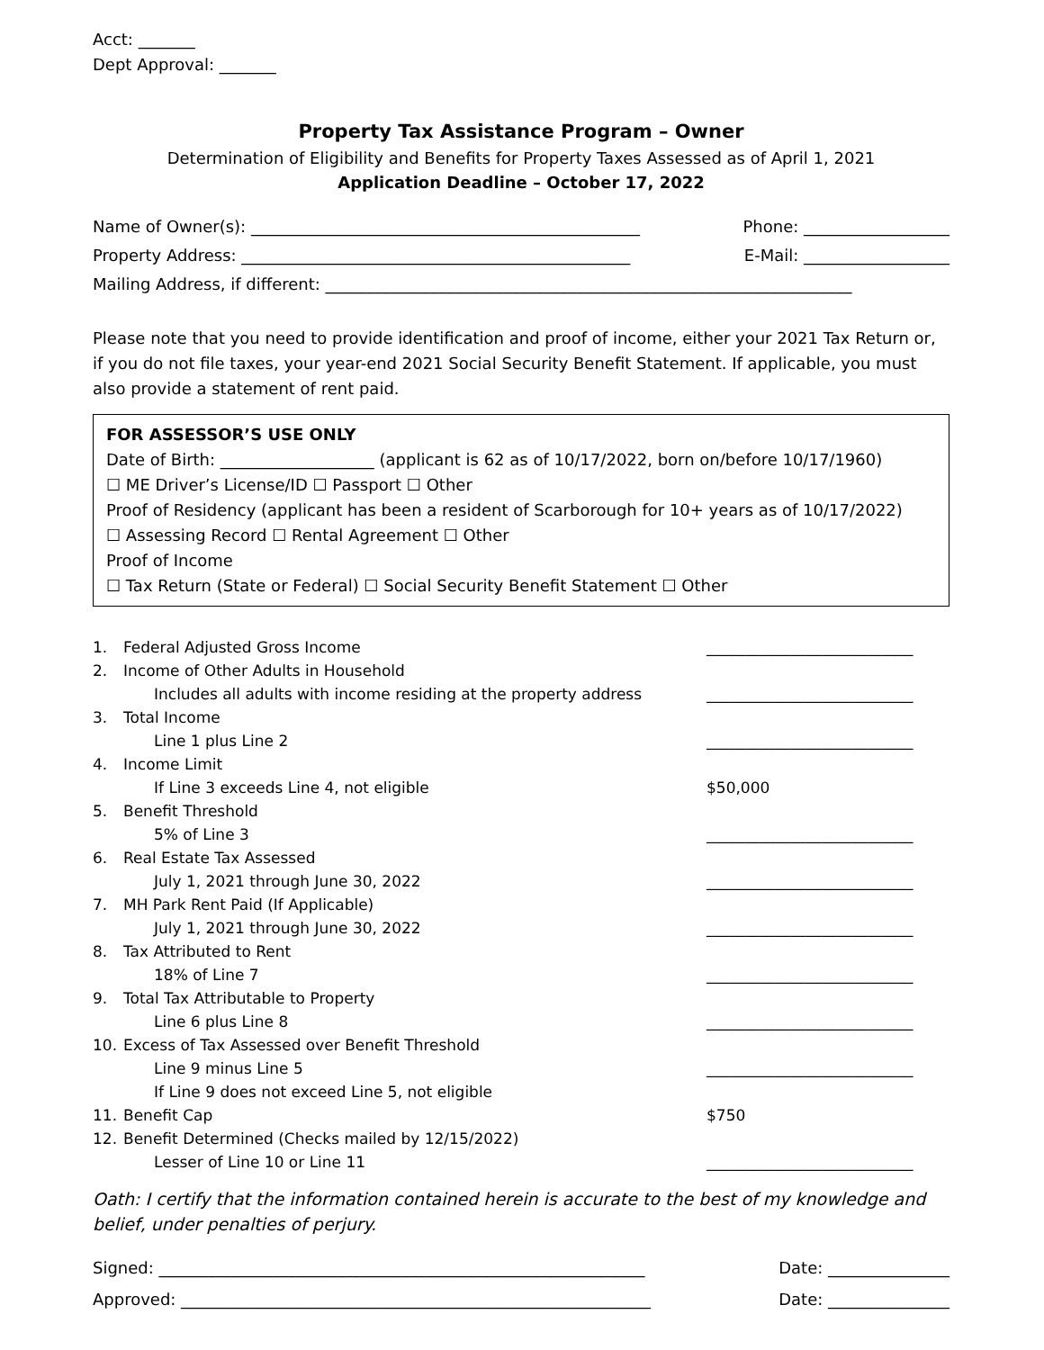Acct: _______
Dept Approval: _______
Property Tax Assistance Program – Owner
Determination of Eligibility and Benefits for Property Taxes Assessed as of April 1, 2021
Application Deadline – October 17, 2022
Name of Owner(s): ________________________________________________ Phone: __________________
Property Address: ________________________________________________ E-Mail: __________________
Mailing Address, if different: _________________________________________________________________
Please note that you need to provide identification and proof of income, either your 2021 Tax Return or, if you do not file taxes, your year-end 2021 Social Security Benefit Statement. If applicable, you must also provide a statement of rent paid.
FOR ASSESSOR’S USE ONLY
Date of Birth: ___________________ (applicant is 62 as of 10/17/2022, born on/before 10/17/1960)
☐ ME Driver’s License/ID ☐ Passport ☐ Other
Proof of Residency (applicant has been a resident of Scarborough for 10+ years as of 10/17/2022)
☐ Assessing Record ☐ Rental Agreement ☐ Other
Proof of Income
☐ Tax Return (State or Federal) ☐ Social Security Benefit Statement ☐ Other
| 1. | Federal Adjusted Gross Income | ___________________________ |
| 2. | Income of Other Adults in Household | |
| | Includes all adults with income residing at the property address | ___________________________ |
| 3. | Total Income | |
| | Line 1 plus Line 2 | ___________________________ |
| 4. | Income Limit | |
| | If Line 3 exceeds Line 4, not eligible | $50,000 |
| 5. | Benefit Threshold | |
| | 5% of Line 3 | ___________________________ |
| 6. | Real Estate Tax Assessed | |
| | July 1, 2021 through June 30, 2022 | ___________________________ |
| 7. | MH Park Rent Paid (If Applicable) | |
| | July 1, 2021 through June 30, 2022 | ___________________________ |
| 8. | Tax Attributed to Rent | |
| | 18% of Line 7 | ___________________________ |
| 9. | Total Tax Attributable to Property | |
| | Line 6 plus Line 8 | ___________________________ |
| 10. | Excess of Tax Assessed over Benefit Threshold | |
| | Line 9 minus Line 5 | ___________________________ |
| | If Line 9 does not exceed Line 5, not eligible | |
| 11. | Benefit Cap | $750 |
| 12. | Benefit Determined (Checks mailed by 12/15/2022) | |
| | Lesser of Line 10 or Line 11 | ___________________________ |
Oath: I certify that the information contained herein is accurate to the best of my knowledge and belief, under penalties of perjury.
Signed: ____________________________________________________________ Date: _______________
Approved: __________________________________________________________ Date: _______________